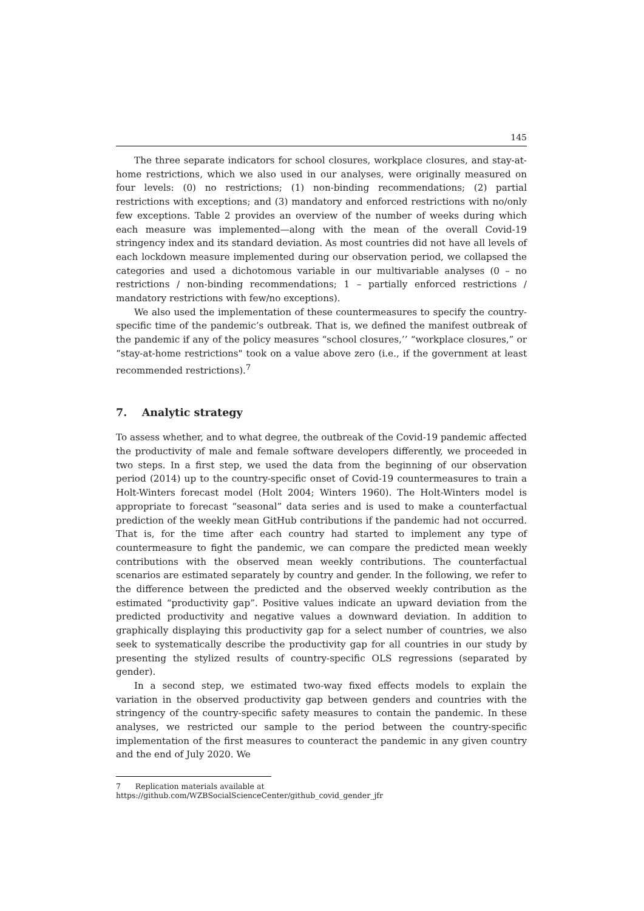145
The three separate indicators for school closures, workplace closures, and stay-at-home restrictions, which we also used in our analyses, were originally measured on four levels: (0) no restrictions; (1) non-binding recommendations; (2) partial restrictions with exceptions; and (3) mandatory and enforced restrictions with no/only few exceptions. Table 2 provides an overview of the number of weeks during which each measure was implemented—along with the mean of the overall Covid-19 stringency index and its standard deviation. As most countries did not have all levels of each lockdown measure implemented during our observation period, we collapsed the categories and used a dichotomous variable in our multivariable analyses (0 – no restrictions / non-binding recommendations; 1 – partially enforced restrictions / mandatory restrictions with few/no exceptions).
We also used the implementation of these countermeasures to specify the country-specific time of the pandemic’s outbreak. That is, we defined the manifest outbreak of the pandemic if any of the policy measures “school closures,’’ “workplace closures,” or “stay-at-home restrictions" took on a value above zero (i.e., if the government at least recommended restrictions).<sup>7</sup>
7. Analytic strategy
To assess whether, and to what degree, the outbreak of the Covid-19 pandemic affected the productivity of male and female software developers differently, we proceeded in two steps. In a first step, we used the data from the beginning of our observation period (2014) up to the country-specific onset of Covid-19 countermeasures to train a Holt-Winters forecast model (Holt 2004; Winters 1960). The Holt-Winters model is appropriate to forecast “seasonal” data series and is used to make a counterfactual prediction of the weekly mean GitHub contributions if the pandemic had not occurred. That is, for the time after each country had started to implement any type of countermeasure to fight the pandemic, we can compare the predicted mean weekly contributions with the observed mean weekly contributions. The counterfactual scenarios are estimated separately by country and gender. In the following, we refer to the difference between the predicted and the observed weekly contribution as the estimated “productivity gap”. Positive values indicate an upward deviation from the predicted productivity and negative values a downward deviation. In addition to graphically displaying this productivity gap for a select number of countries, we also seek to systematically describe the productivity gap for all countries in our study by presenting the stylized results of country-specific OLS regressions (separated by gender).
In a second step, we estimated two-way fixed effects models to explain the variation in the observed productivity gap between genders and countries with the stringency of the country-specific safety measures to contain the pandemic. In these analyses, we restricted our sample to the period between the country-specific implementation of the first measures to counteract the pandemic in any given country and the end of July 2020. We
7 Replication materials available at https://github.com/WZBSocialScienceCenter/github_covid_gender_jfr